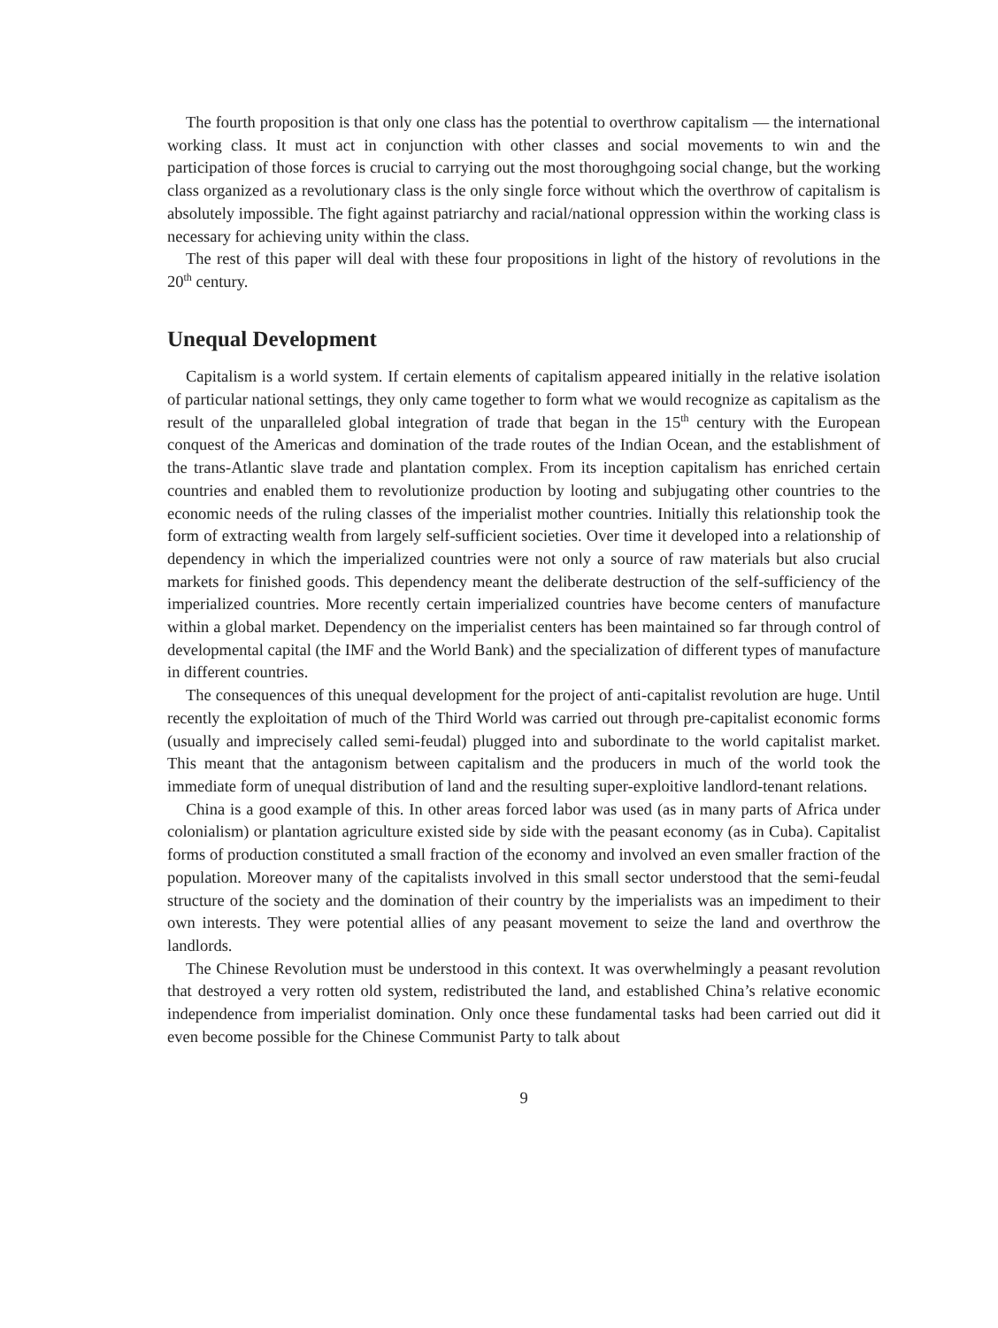The fourth proposition is that only one class has the potential to overthrow capitalism — the international working class. It must act in conjunction with other classes and social movements to win and the participation of those forces is crucial to carrying out the most thoroughgoing social change, but the working class organized as a revolutionary class is the only single force without which the overthrow of capitalism is absolutely impossible. The fight against patriarchy and racial/national oppression within the working class is necessary for achieving unity within the class.
The rest of this paper will deal with these four propositions in light of the history of revolutions in the 20<sup>th</sup> century.
Unequal Development
Capitalism is a world system. If certain elements of capitalism appeared initially in the relative isolation of particular national settings, they only came together to form what we would recognize as capitalism as the result of the unparalleled global integration of trade that began in the 15<sup>th</sup> century with the European conquest of the Americas and domination of the trade routes of the Indian Ocean, and the establishment of the trans-Atlantic slave trade and plantation complex. From its inception capitalism has enriched certain countries and enabled them to revolutionize production by looting and subjugating other countries to the economic needs of the ruling classes of the imperialist mother countries. Initially this relationship took the form of extracting wealth from largely self-sufficient societies. Over time it developed into a relationship of dependency in which the imperialized countries were not only a source of raw materials but also crucial markets for finished goods. This dependency meant the deliberate destruction of the self-sufficiency of the imperialized countries. More recently certain imperialized countries have become centers of manufacture within a global market. Dependency on the imperialist centers has been maintained so far through control of developmental capital (the IMF and the World Bank) and the specialization of different types of manufacture in different countries.
The consequences of this unequal development for the project of anti-capitalist revolution are huge. Until recently the exploitation of much of the Third World was carried out through pre-capitalist economic forms (usually and imprecisely called semi-feudal) plugged into and subordinate to the world capitalist market. This meant that the antagonism between capitalism and the producers in much of the world took the immediate form of unequal distribution of land and the resulting super-exploitive landlord-tenant relations.
China is a good example of this. In other areas forced labor was used (as in many parts of Africa under colonialism) or plantation agriculture existed side by side with the peasant economy (as in Cuba). Capitalist forms of production constituted a small fraction of the economy and involved an even smaller fraction of the population. Moreover many of the capitalists involved in this small sector understood that the semi-feudal structure of the society and the domination of their country by the imperialists was an impediment to their own interests. They were potential allies of any peasant movement to seize the land and overthrow the landlords.
The Chinese Revolution must be understood in this context. It was overwhelmingly a peasant revolution that destroyed a very rotten old system, redistributed the land, and established China’s relative economic independence from imperialist domination. Only once these fundamental tasks had been carried out did it even become possible for the Chinese Communist Party to talk about
9